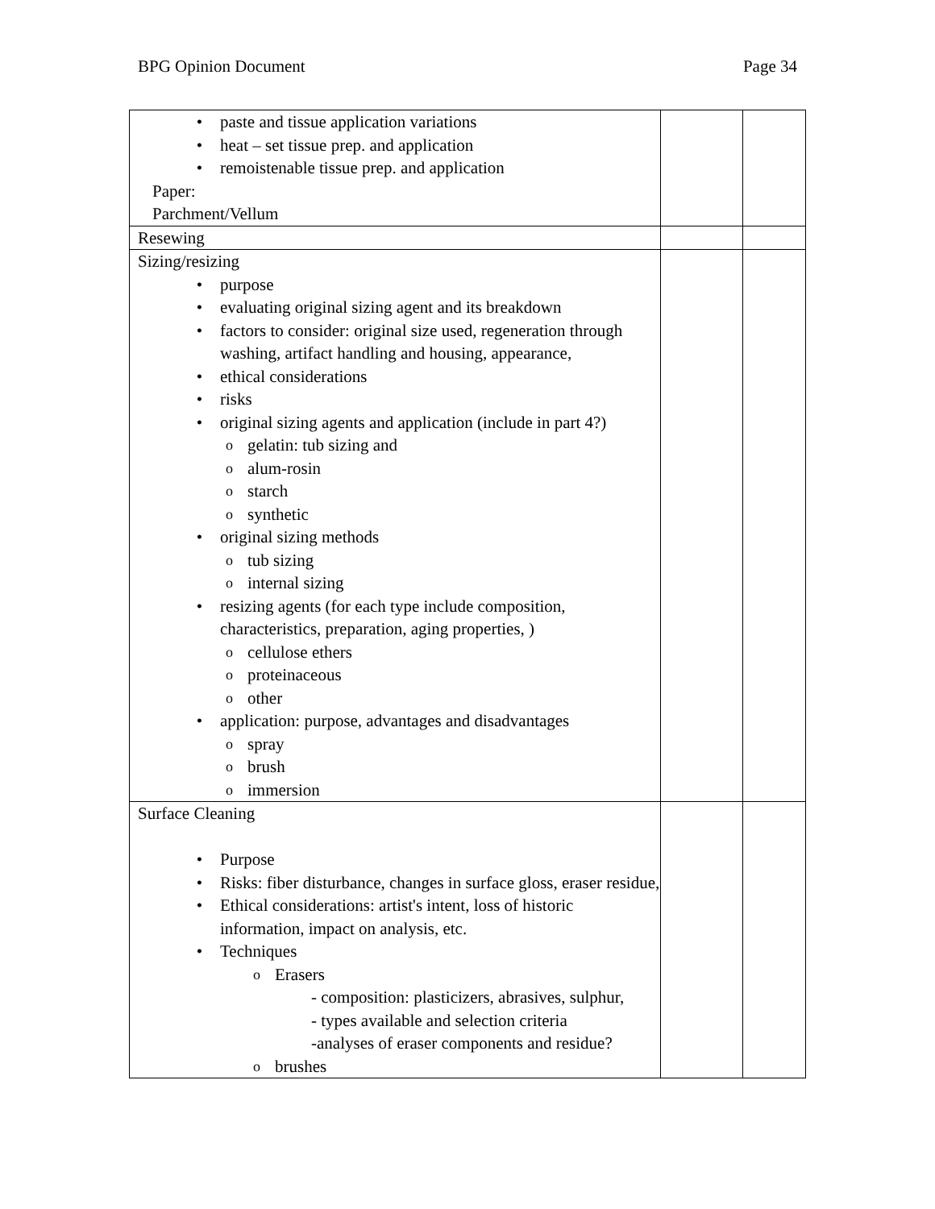BPG Opinion Document Page 34
| • paste and tissue application variations • heat – set tissue prep. and application • remoistenable tissue prep. and application Paper: Parchment/Vellum | | |
| Resewing | | |
| Sizing/resizing • purpose • evaluating original sizing agent and its breakdown • factors to consider: original size used, regeneration through washing, artifact handling and housing, appearance, • ethical considerations • risks • original sizing agents and application (include in part 4?) o gelatin: tub sizing and o alum-rosin o starch o synthetic • original sizing methods o tub sizing o internal sizing • resizing agents (for each type include composition, characteristics, preparation, aging properties, ) o cellulose ethers o proteinaceous o other • application: purpose, advantages and disadvantages o spray o brush o immersion | | |
| Surface Cleaning • Purpose • Risks: fiber disturbance, changes in surface gloss, eraser residue, • Ethical considerations: artist's intent, loss of historic information, impact on analysis, etc. • Techniques o Erasers - composition: plasticizers, abrasives, sulphur, - types available and selection criteria -analyses of eraser components and residue? o brushes | | |